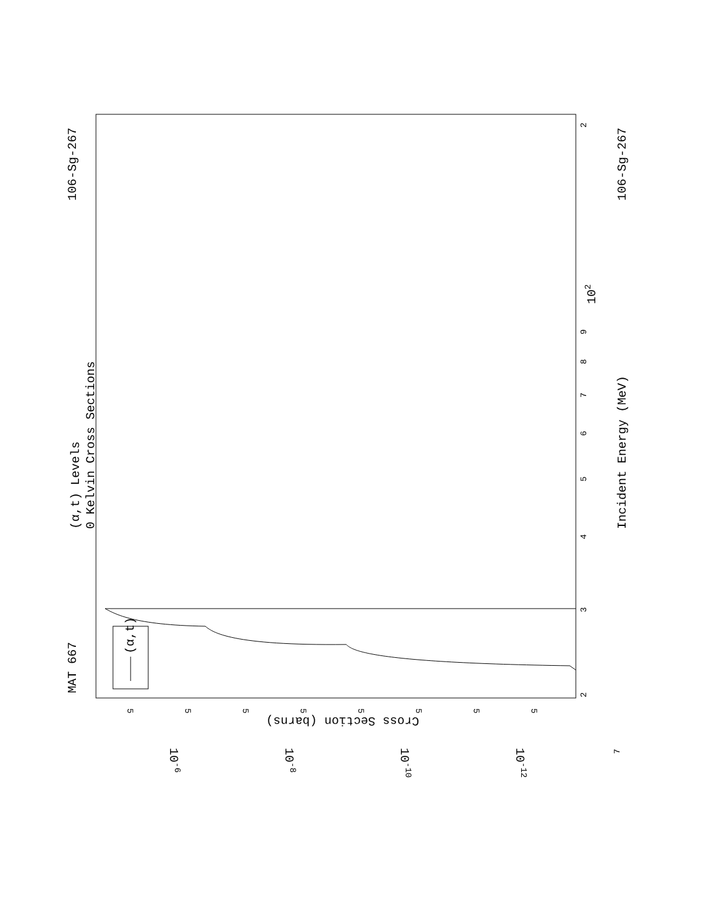MAT 667
106-Sg-267
106-Sg-267
(α,t) Levels
0 Kelvin Cross Sections
Incident Energy (MeV)
(α,t)
Cross Section (barns)
102
10-6
10-8
10-10
10-12
2
3
4
5
6
7
8
9
2
7
5
5
5
5
5
5
5
5